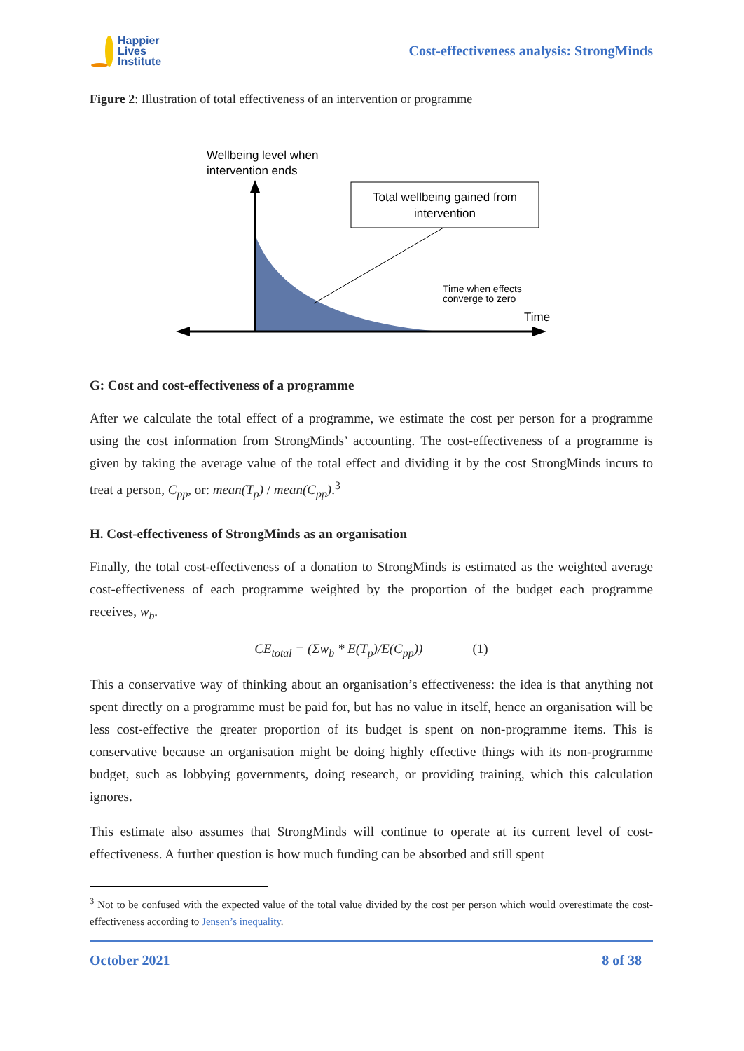Happier
Lives
Institute
Cost-effectiveness analysis: StrongMinds
Figure 2: Illustration of total effectiveness of an intervention or programme
Total wellbeing gained from
intervention
Wellbeing level when
intervention ends
Time when effects
converge to zero
Time
G: Cost and cost-effectiveness of a programme
After we calculate the total effect of a programme, we estimate the cost per person for a programme using the cost information from StrongMinds’ accounting. The cost-effectiveness of a programme is given by taking the average value of the total effect and dividing it by the cost StrongMinds incurs to treat a person, C<sub>pp</sub>, or: mean(T<sub>p</sub>) / mean(C<sub>pp</sub>).<sup>3</sup>
H. Cost-effectiveness of StrongMinds as an organisation
Finally, the total cost-effectiveness of a donation to StrongMinds is estimated as the weighted average cost-effectiveness of each programme weighted by the proportion of the budget each programme receives, w<sub>b</sub>.
CE<sub>total</sub> = (Σw<sub>b</sub> * E(T<sub>p</sub>)/E(C<sub>pp</sub>)) (1)
This a conservative way of thinking about an organisation’s effectiveness: the idea is that anything not spent directly on a programme must be paid for, but has no value in itself, hence an organisation will be less cost-effective the greater proportion of its budget is spent on non-programme items. This is conservative because an organisation might be doing highly effective things with its non-programme budget, such as lobbying governments, doing research, or providing training, which this calculation ignores.
This estimate also assumes that StrongMinds will continue to operate at its current level of cost-effectiveness. A further question is how much funding can be absorbed and still spent
<sup>3</sup> Not to be confused with the expected value of the total value divided by the cost per person which would overestimate the cost-effectiveness according to Jensen’s inequality.
October 2021 8 of 38